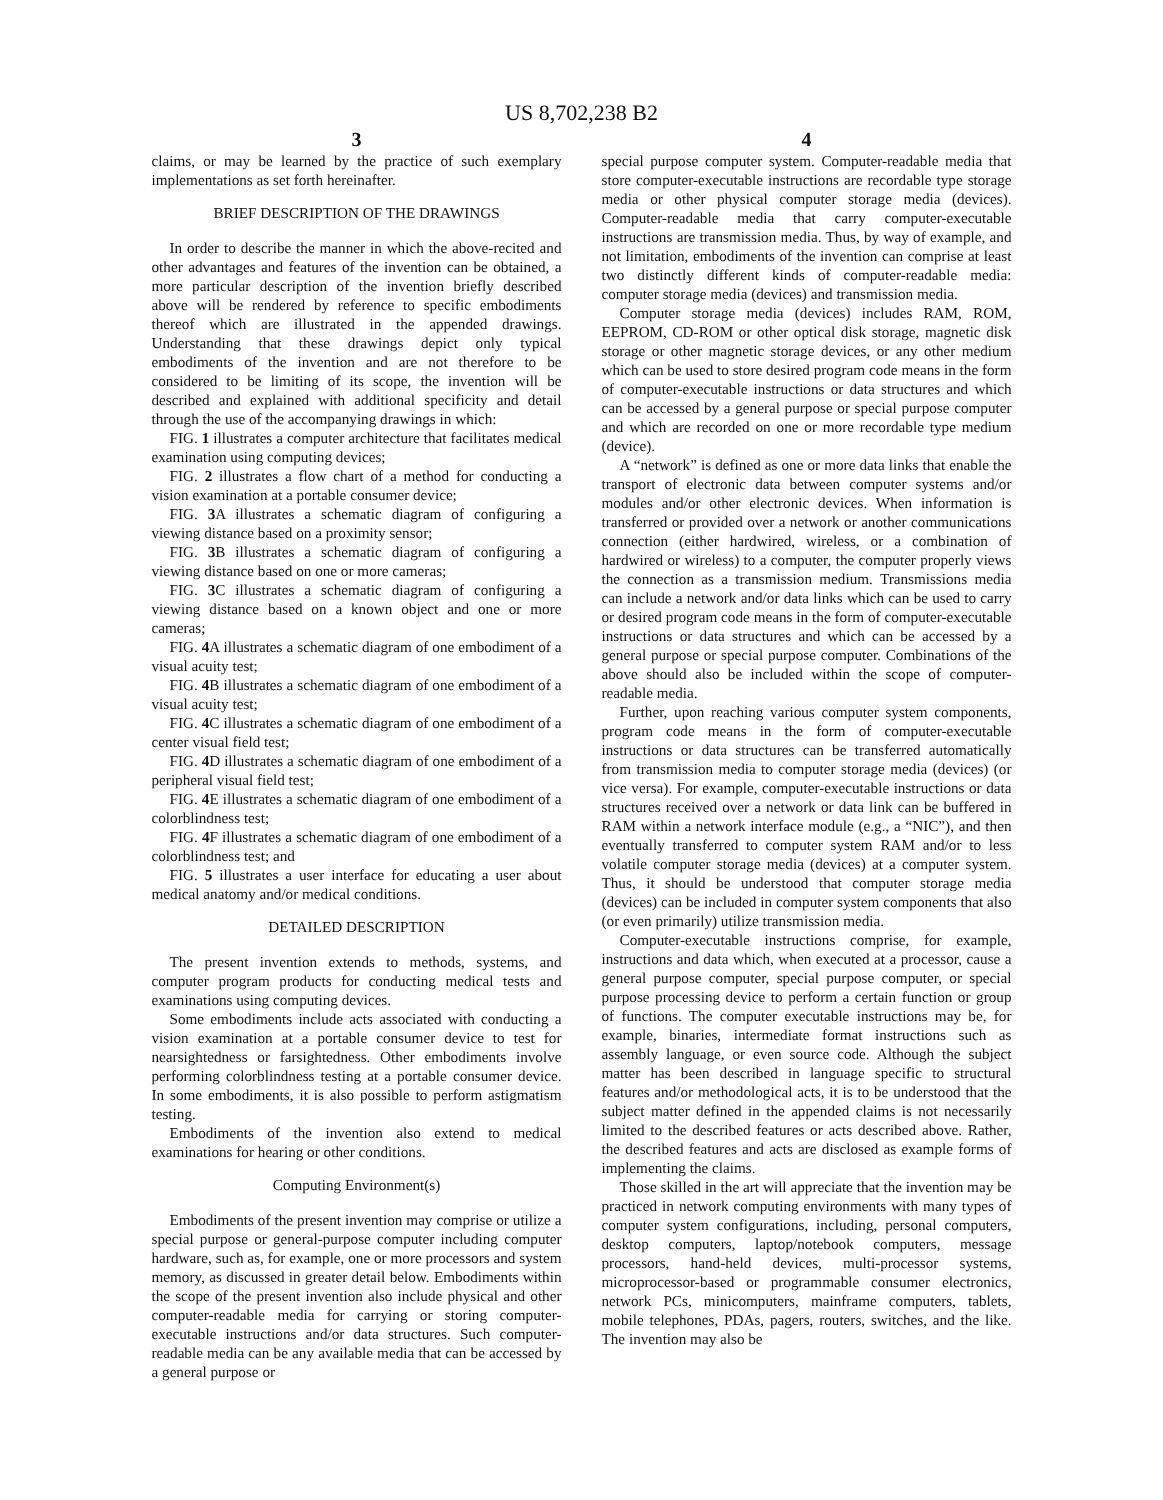US 8,702,238 B2
3
claims, or may be learned by the practice of such exemplary implementations as set forth hereinafter.
BRIEF DESCRIPTION OF THE DRAWINGS
In order to describe the manner in which the above-recited and other advantages and features of the invention can be obtained, a more particular description of the invention briefly described above will be rendered by reference to specific embodiments thereof which are illustrated in the appended drawings. Understanding that these drawings depict only typical embodiments of the invention and are not therefore to be considered to be limiting of its scope, the invention will be described and explained with additional specificity and detail through the use of the accompanying drawings in which:
FIG. 1 illustrates a computer architecture that facilitates medical examination using computing devices;
FIG. 2 illustrates a flow chart of a method for conducting a vision examination at a portable consumer device;
FIG. 3 A illustrates a schematic diagram of configuring a viewing distance based on a proximity sensor;
FIG. 3 B illustrates a schematic diagram of configuring a viewing distance based on one or more cameras;
FIG. 3 C illustrates a schematic diagram of configuring a viewing distance based on a known object and one or more cameras;
FIG. 4 A illustrates a schematic diagram of one embodiment of a visual acuity test;
FIG. 4 B illustrates a schematic diagram of one embodiment of a visual acuity test;
FIG. 4 C illustrates a schematic diagram of one embodiment of a center visual field test;
FIG. 4 D illustrates a schematic diagram of one embodiment of a peripheral visual field test;
FIG. 4 E illustrates a schematic diagram of one embodiment of a colorblindness test;
FIG. 4 F illustrates a schematic diagram of one embodiment of a colorblindness test; and
FIG. 5 illustrates a user interface for educating a user about medical anatomy and/or medical conditions.
DETAILED DESCRIPTION
The present invention extends to methods, systems, and computer program products for conducting medical tests and examinations using computing devices.
Some embodiments include acts associated with conducting a vision examination at a portable consumer device to test for nearsightedness or farsightedness. Other embodiments involve performing colorblindness testing at a portable consumer device. In some embodiments, it is also possible to perform astigmatism testing.
Embodiments of the invention also extend to medical examinations for hearing or other conditions.
Computing Environment(s)
Embodiments of the present invention may comprise or utilize a special purpose or general-purpose computer including computer hardware, such as, for example, one or more processors and system memory, as discussed in greater detail below. Embodiments within the scope of the present invention also include physical and other computer-readable media for carrying or storing computer-executable instructions and/or data structures. Such computer-readable media can be any available media that can be accessed by a general purpose or
4
special purpose computer system. Computer-readable media that store computer-executable instructions are recordable type storage media or other physical computer storage media (devices). Computer-readable media that carry computer-executable instructions are transmission media. Thus, by way of example, and not limitation, embodiments of the invention can comprise at least two distinctly different kinds of computer-readable media: computer storage media (devices) and transmission media.
Computer storage media (devices) includes RAM, ROM, EEPROM, CD-ROM or other optical disk storage, magnetic disk storage or other magnetic storage devices, or any other medium which can be used to store desired program code means in the form of computer-executable instructions or data structures and which can be accessed by a general purpose or special purpose computer and which are recorded on one or more recordable type medium (device).
A “network” is defined as one or more data links that enable the transport of electronic data between computer systems and/or modules and/or other electronic devices. When information is transferred or provided over a network or another communications connection (either hardwired, wireless, or a combination of hardwired or wireless) to a computer, the computer properly views the connection as a transmission medium. Transmissions media can include a network and/or data links which can be used to carry or desired program code means in the form of computer-executable instructions or data structures and which can be accessed by a general purpose or special purpose computer. Combinations of the above should also be included within the scope of computer-readable media.
Further, upon reaching various computer system components, program code means in the form of computer-executable instructions or data structures can be transferred automatically from transmission media to computer storage media (devices) (or vice versa). For example, computer-executable instructions or data structures received over a network or data link can be buffered in RAM within a network interface module (e.g., a “NIC”), and then eventually transferred to computer system RAM and/or to less volatile computer storage media (devices) at a computer system. Thus, it should be understood that computer storage media (devices) can be included in computer system components that also (or even primarily) utilize transmission media.
Computer-executable instructions comprise, for example, instructions and data which, when executed at a processor, cause a general purpose computer, special purpose computer, or special purpose processing device to perform a certain function or group of functions. The computer executable instructions may be, for example, binaries, intermediate format instructions such as assembly language, or even source code. Although the subject matter has been described in language specific to structural features and/or methodological acts, it is to be understood that the subject matter defined in the appended claims is not necessarily limited to the described features or acts described above. Rather, the described features and acts are disclosed as example forms of implementing the claims.
Those skilled in the art will appreciate that the invention may be practiced in network computing environments with many types of computer system configurations, including, personal computers, desktop computers, laptop/notebook computers, message processors, hand-held devices, multi-processor systems, microprocessor-based or programmable consumer electronics, network PCs, minicomputers, mainframe computers, tablets, mobile telephones, PDAs, pagers, routers, switches, and the like. The invention may also be